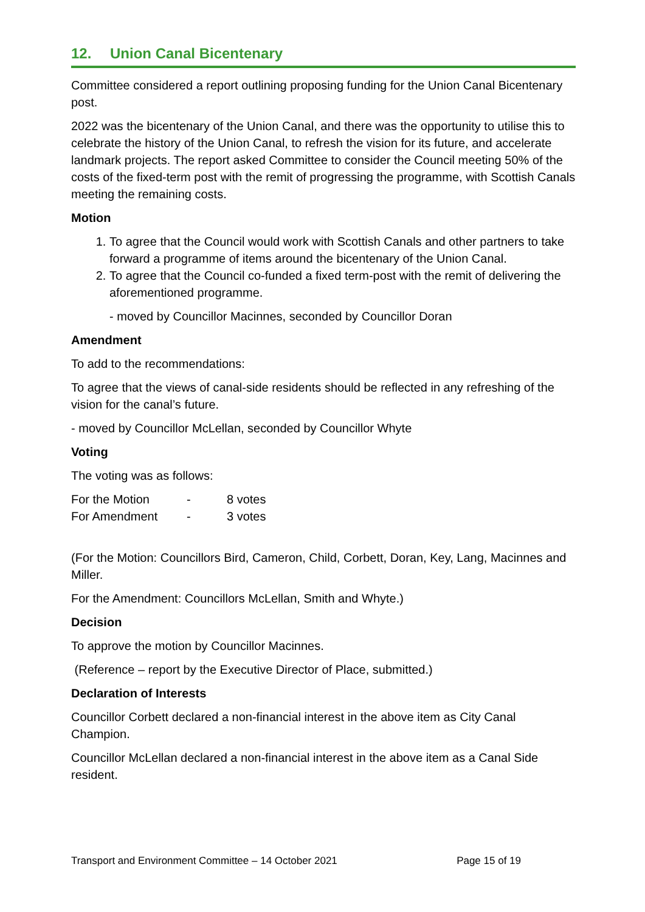12. Union Canal Bicentenary
Committee considered a report outlining proposing funding for the Union Canal Bicentenary post.
2022 was the bicentenary of the Union Canal, and there was the opportunity to utilise this to celebrate the history of the Union Canal, to refresh the vision for its future, and accelerate landmark projects. The report asked Committee to consider the Council meeting 50% of the costs of the fixed-term post with the remit of progressing the programme, with Scottish Canals meeting the remaining costs.
Motion
1. To agree that the Council would work with Scottish Canals and other partners to take forward a programme of items around the bicentenary of the Union Canal.
2. To agree that the Council co-funded a fixed term-post with the remit of delivering the aforementioned programme.
- moved by Councillor Macinnes, seconded by Councillor Doran
Amendment
To add to the recommendations:
To agree that the views of canal-side residents should be reflected in any refreshing of the vision for the canal’s future.
- moved by Councillor McLellan, seconded by Councillor Whyte
Voting
The voting was as follows:
| For the Motion | - | 8 votes |
| For Amendment | - | 3 votes |
(For the Motion: Councillors Bird, Cameron, Child, Corbett, Doran, Key, Lang, Macinnes and Miller.
For the Amendment: Councillors McLellan, Smith and Whyte.)
Decision
To approve the motion by Councillor Macinnes.
(Reference – report by the Executive Director of Place, submitted.)
Declaration of Interests
Councillor Corbett declared a non-financial interest in the above item as City Canal Champion.
Councillor McLellan declared a non-financial interest in the above item as a Canal Side resident.
Transport and Environment Committee – 14 October 2021 Page 15 of 19